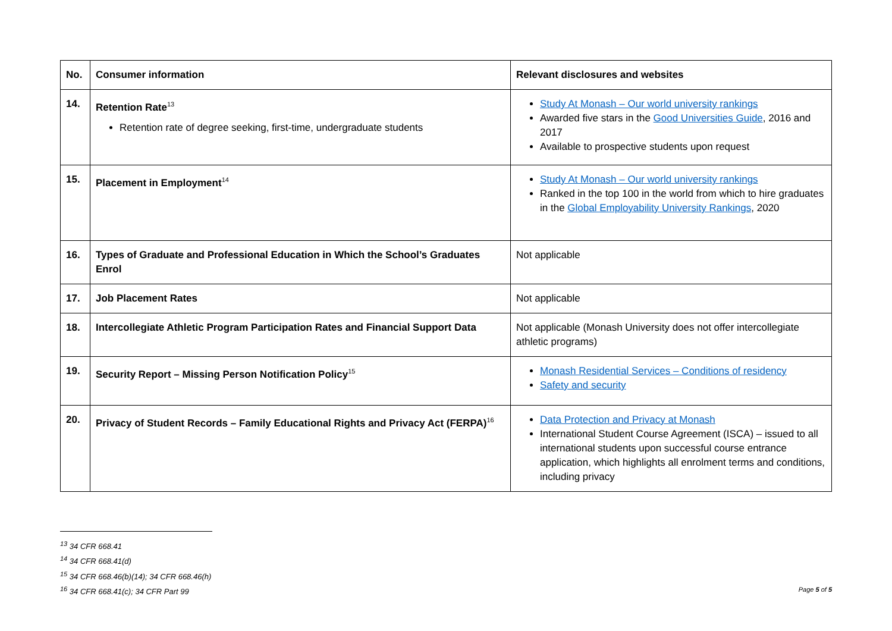| No. | Consumer information | Relevant disclosures and websites |
| --- | --- | --- |
| 14. | Retention Rate<sup>13</sup> Retention rate of degree seeking, first-time, undergraduate students | Study At Monash – Our world university rankings Awarded five stars in the Good Universities Guide , 2016 and 2017 Available to prospective students upon request |
| 15. | Placement in Employment<sup>14</sup> | Study At Monash – Our world university rankings Ranked in the top 100 in the world from which to hire graduates in the Global Employability University Rankings , 2020 |
| 16. | Types of Graduate and Professional Education in Which the School’s Graduates Enrol | Not applicable |
| 17. | Job Placement Rates | Not applicable |
| 18. | Intercollegiate Athletic Program Participation Rates and Financial Support Data | Not applicable (Monash University does not offer intercollegiate athletic programs) |
| 19. | Security Report – Missing Person Notification Policy<sup>15</sup> | Monash Residential Services – Conditions of residency Safety and security |
| 20. | Privacy of Student Records – Family Educational Rights and Privacy Act (FERPA)<sup>16</sup> | Data Protection and Privacy at Monash International Student Course Agreement (ISCA) – issued to all international students upon successful course entrance application, which highlights all enrolment terms and conditions, including privacy |
<sup>13</sup> 34 CFR 668.41
<sup>14</sup> 34 CFR 668.41(d)
<sup>15</sup> 34 CFR 668.46(b)(14); 34 CFR 668.46(h)
<sup>16</sup> 34 CFR 668.41(c); 34 CFR Part 99
Page 5 of 5